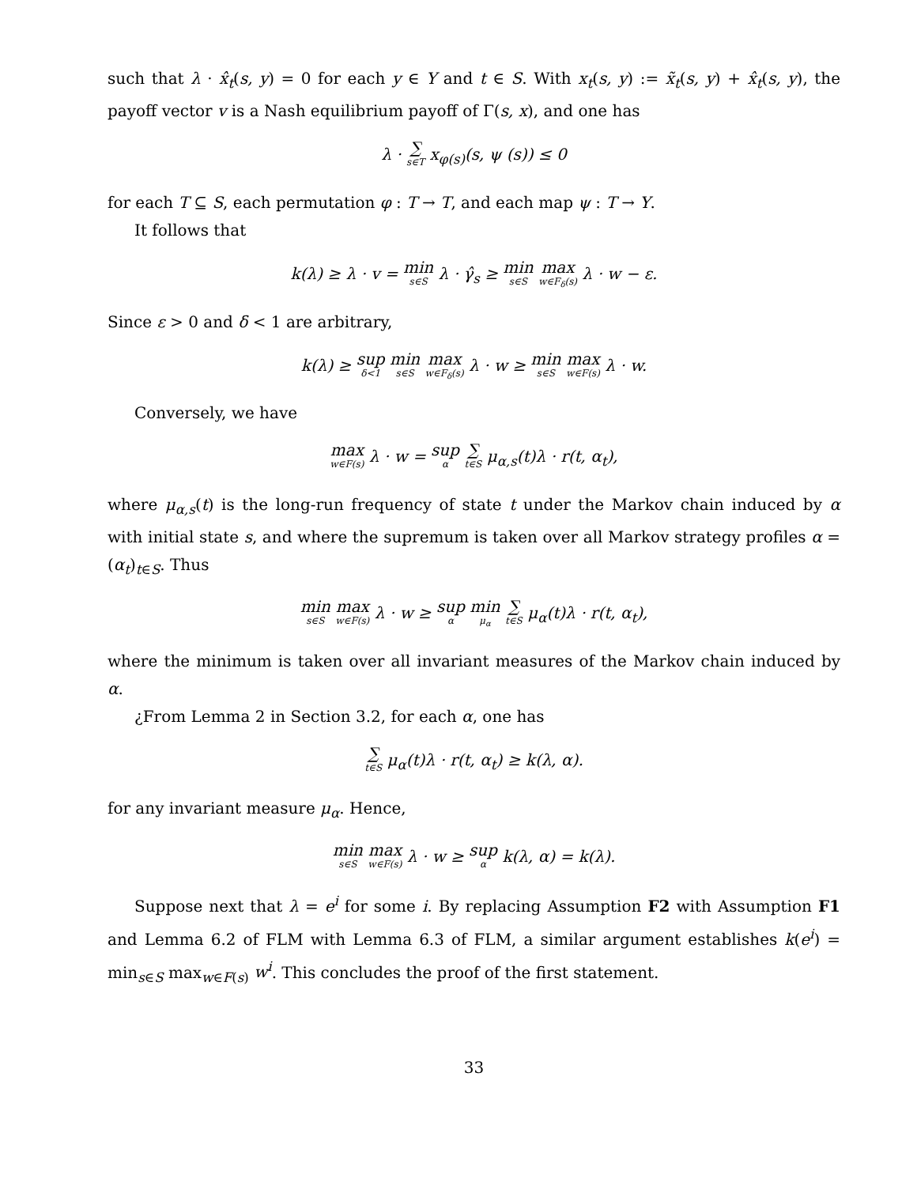such that λ · x̂<sub>t</sub>(s, y) = 0 for each y ∈ Y and t ∈ S. With x<sub>t</sub>(s, y) := x̃<sub>t</sub>(s, y) + x̂<sub>t</sub>(s, y), the payoff vector v is a Nash equilibrium payoff of Γ(s, x), and one has
λ · ∑ s∈T x<sub>φ(s)</sub>(s, ψ (s)) ≤ 0
for each T ⊆ S, each permutation φ : T → T, and each map ψ : T → Y.
It follows that
k(λ) ≥ λ · v = min s∈S λ · γ̂<sub>s</sub> ≥ min s∈S max w∈F<sub>δ</sub>(s) λ · w − ε.
Since ε > 0 and δ < 1 are arbitrary,
k(λ) ≥ sup δ<1 min s∈S max w∈F<sub>δ</sub>(s) λ · w ≥ min s∈S max w∈F(s) λ · w.
Conversely, we have
max w∈F(s) λ · w = sup α ∑ t∈S μ<sub>α,s</sub>(t)λ · r(t, α<sub>t</sub>),
where μ<sub>α,s</sub>(t) is the long-run frequency of state t under the Markov chain induced by α with initial state s, and where the supremum is taken over all Markov strategy profiles α = (α<sub>t</sub>)<sub>t∈S</sub>. Thus
min s∈S max w∈F(s) λ · w ≥ sup α min μ<sub>α</sub> ∑ t∈S μ<sub>α</sub>(t)λ · r(t, α<sub>t</sub>),
where the minimum is taken over all invariant measures of the Markov chain induced by α.
¿From Lemma 2 in Section 3.2, for each α, one has
∑ t∈S μ<sub>α</sub>(t)λ · r(t, α<sub>t</sub>) ≥ k(λ, α).
for any invariant measure μ<sub>α</sub>. Hence,
min s∈S max w∈F(s) λ · w ≥ sup α k(λ, α) = k(λ).
Suppose next that λ = e<sup>i</sup> for some i. By replacing Assumption F2 with Assumption F1 and Lemma 6.2 of FLM with Lemma 6.3 of FLM, a similar argument establishes k(e<sup>i</sup>) = min<sub>s∈S</sub> max<sub>w∈F(s)</sub> w<sup>i</sup>. This concludes the proof of the first statement.
33